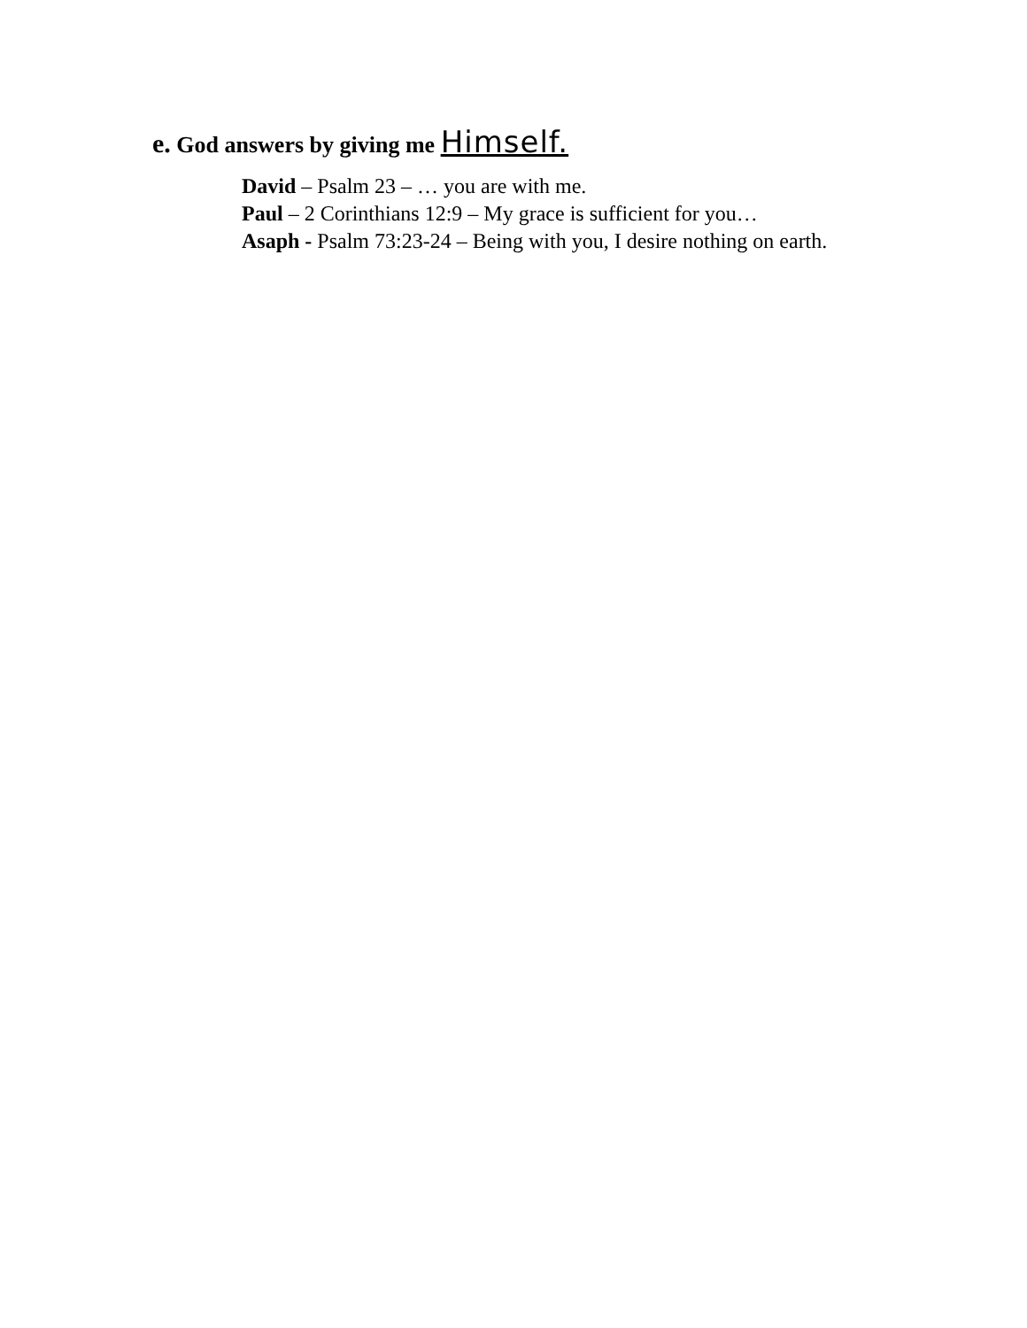e. God answers by giving me Himself.
David – Psalm 23 – … you are with me.
Paul – 2 Corinthians 12:9 – My grace is sufficient for you…
Asaph - Psalm 73:23-24 – Being with you, I desire nothing on earth.